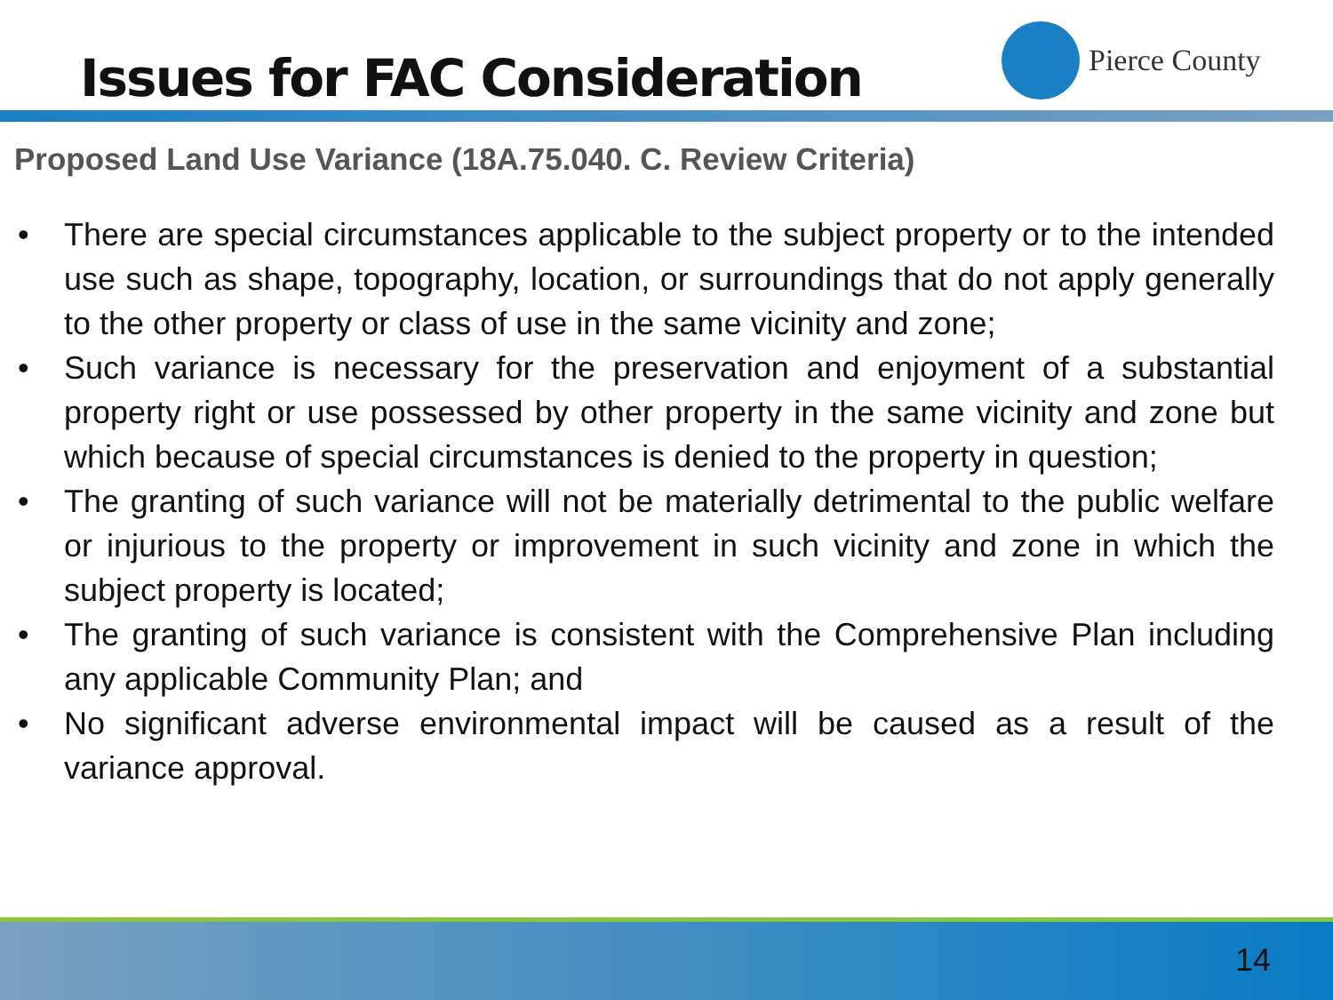Issues for FAC Consideration
Pierce County
Proposed Land Use Variance (18A.75.040. C. Review Criteria)
• There are special circumstances applicable to the subject property or to the intended use such as shape, topography, location, or surroundings that do not apply generally to the other property or class of use in the same vicinity and zone;
• Such variance is necessary for the preservation and enjoyment of a substantial property right or use possessed by other property in the same vicinity and zone but which because of special circumstances is denied to the property in question;
• The granting of such variance will not be materially detrimental to the public welfare or injurious to the property or improvement in such vicinity and zone in which the subject property is located;
• The granting of such variance is consistent with the Comprehensive Plan including any applicable Community Plan; and
• No significant adverse environmental impact will be caused as a result of the variance approval.
14